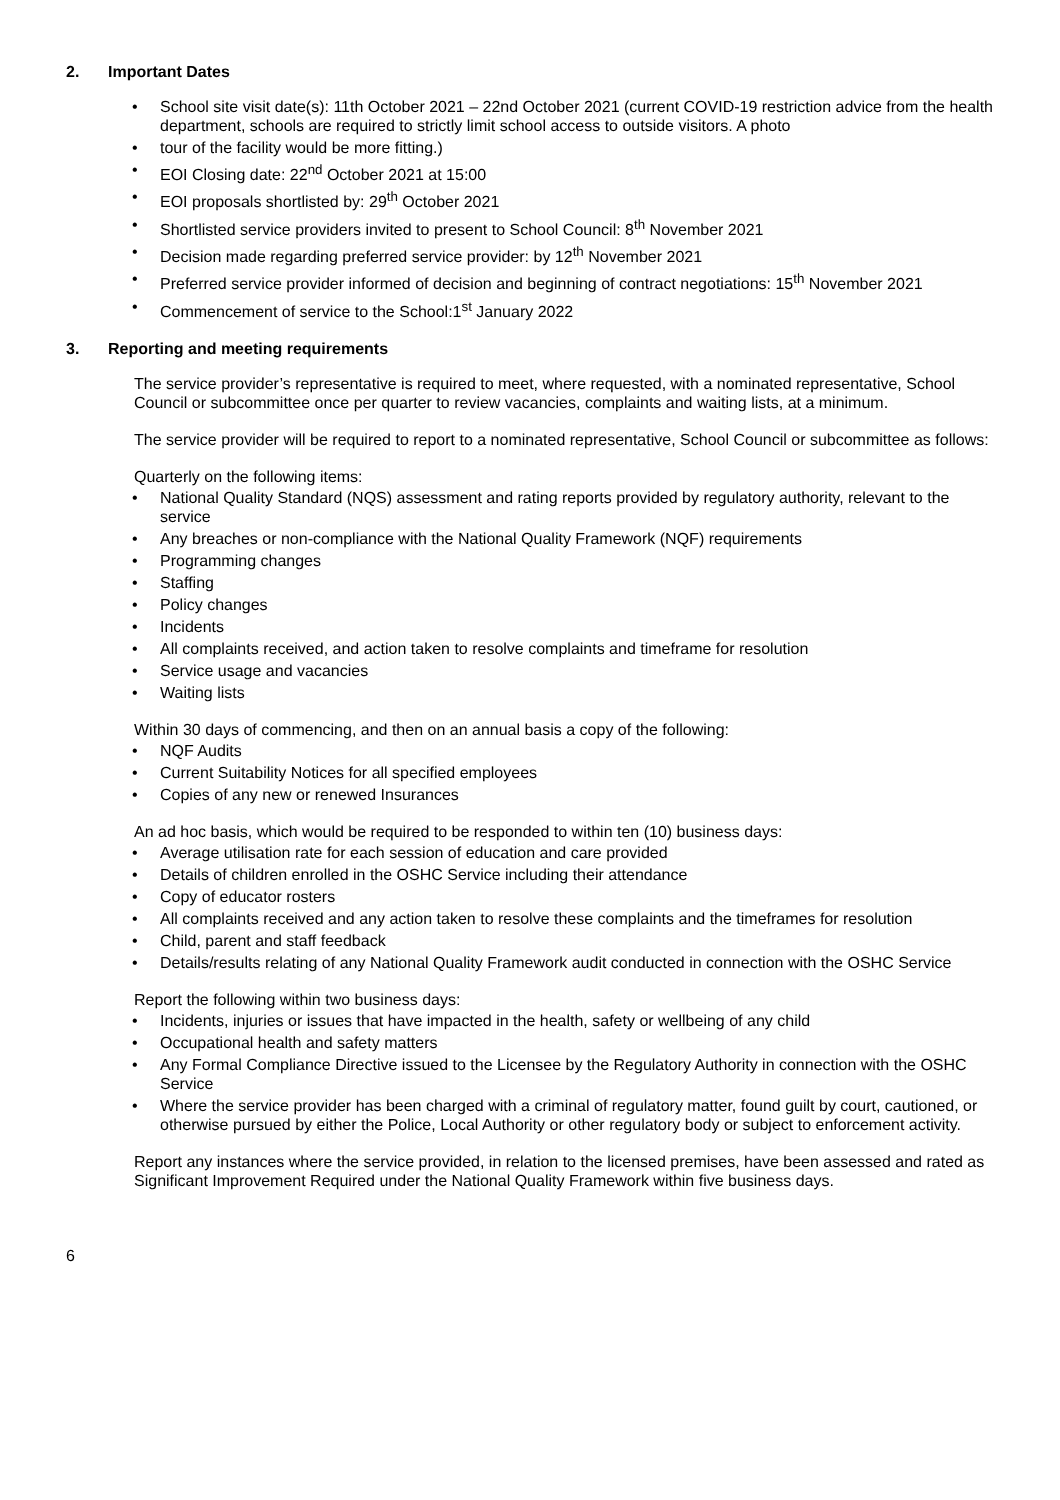2. Important Dates
School site visit date(s): 11th October 2021 – 22nd October 2021 (current COVID-19 restriction advice from the health department, schools are required to strictly limit school access to outside visitors. A photo
tour of the facility would be more fitting.)
EOI Closing date: 22<sup>nd</sup> October 2021 at 15:00
EOI proposals shortlisted by: 29<sup>th</sup> October 2021
Shortlisted service providers invited to present to School Council: 8<sup>th</sup> November 2021
Decision made regarding preferred service provider: by 12<sup>th</sup> November 2021
Preferred service provider informed of decision and beginning of contract negotiations: 15<sup>th</sup> November 2021
Commencement of service to the School:1<sup>st</sup> January 2022
3. Reporting and meeting requirements
The service provider’s representative is required to meet, where requested, with a nominated representative, School Council or subcommittee once per quarter to review vacancies, complaints and waiting lists, at a minimum.
The service provider will be required to report to a nominated representative, School Council or subcommittee as follows:
Quarterly on the following items:
National Quality Standard (NQS) assessment and rating reports provided by regulatory authority, relevant to the service
Any breaches or non-compliance with the National Quality Framework (NQF) requirements
Programming changes
Staffing
Policy changes
Incidents
All complaints received, and action taken to resolve complaints and timeframe for resolution
Service usage and vacancies
Waiting lists
Within 30 days of commencing, and then on an annual basis a copy of the following:
NQF Audits
Current Suitability Notices for all specified employees
Copies of any new or renewed Insurances
An ad hoc basis, which would be required to be responded to within ten (10) business days:
Average utilisation rate for each session of education and care provided
Details of children enrolled in the OSHC Service including their attendance
Copy of educator rosters
All complaints received and any action taken to resolve these complaints and the timeframes for resolution
Child, parent and staff feedback
Details/results relating of any National Quality Framework audit conducted in connection with the OSHC Service
Report the following within two business days:
Incidents, injuries or issues that have impacted in the health, safety or wellbeing of any child
Occupational health and safety matters
Any Formal Compliance Directive issued to the Licensee by the Regulatory Authority in connection with the OSHC Service
Where the service provider has been charged with a criminal of regulatory matter, found guilt by court, cautioned, or otherwise pursued by either the Police, Local Authority or other regulatory body or subject to enforcement activity.
Report any instances where the service provided, in relation to the licensed premises, have been assessed and rated as Significant Improvement Required under the National Quality Framework within five business days.
6